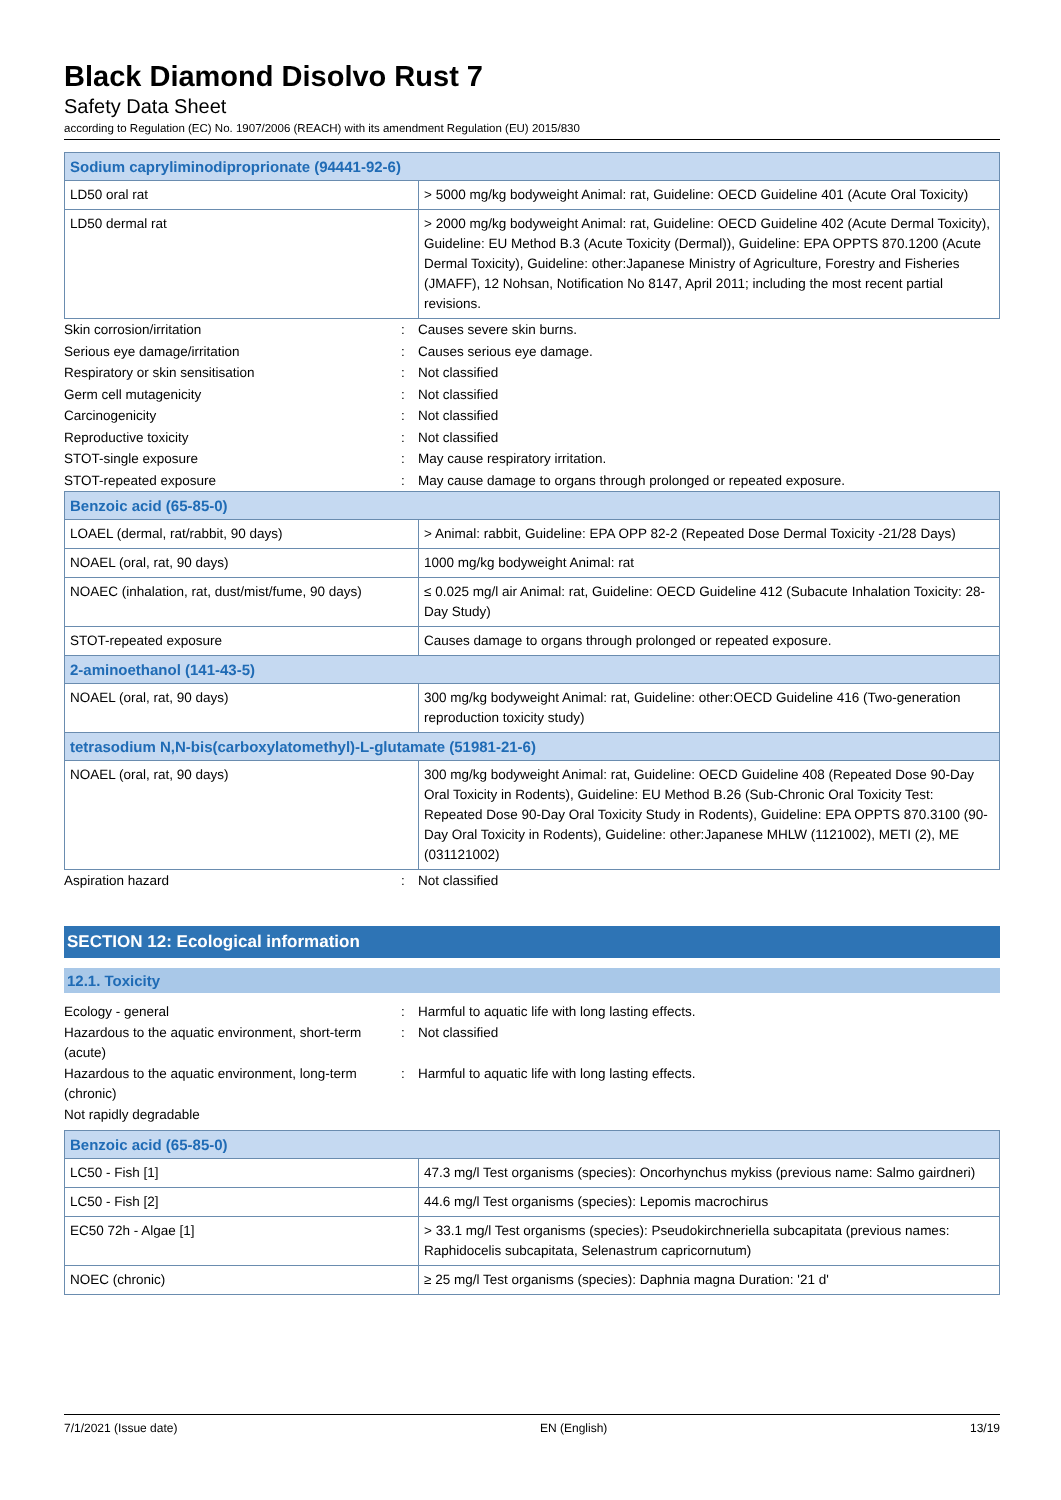Black Diamond Disolvo Rust 7
Safety Data Sheet
according to Regulation (EC) No. 1907/2006 (REACH) with its amendment Regulation (EU) 2015/830
| Sodium capryliminodiproprionate (94441-92-6) | |
| --- | --- |
| LD50 oral rat | > 5000 mg/kg bodyweight Animal: rat, Guideline: OECD Guideline 401 (Acute Oral Toxicity) |
| LD50 dermal rat | > 2000 mg/kg bodyweight Animal: rat, Guideline: OECD Guideline 402 (Acute Dermal Toxicity), Guideline: EU Method B.3 (Acute Toxicity (Dermal)), Guideline: EPA OPPTS 870.1200 (Acute Dermal Toxicity), Guideline: other:Japanese Ministry of Agriculture, Forestry and Fisheries (JMAFF), 12 Nohsan, Notification No 8147, April 2011; including the most recent partial revisions. |
| Skin corrosion/irritation | : | Causes severe skin burns. |
| Serious eye damage/irritation | : | Causes serious eye damage. |
| Respiratory or skin sensitisation | : | Not classified |
| Germ cell mutagenicity | : | Not classified |
| Carcinogenicity | : | Not classified |
| Reproductive toxicity | : | Not classified |
| STOT-single exposure | : | May cause respiratory irritation. |
| STOT-repeated exposure | : | May cause damage to organs through prolonged or repeated exposure. |
| Benzoic acid (65-85-0) | |
| --- | --- |
| LOAEL (dermal, rat/rabbit, 90 days) | > Animal: rabbit, Guideline: EPA OPP 82-2 (Repeated Dose Dermal Toxicity -21/28 Days) |
| NOAEL (oral, rat, 90 days) | 1000 mg/kg bodyweight Animal: rat |
| NOAEC (inhalation, rat, dust/mist/fume, 90 days) | ≤ 0.025 mg/l air Animal: rat, Guideline: OECD Guideline 412 (Subacute Inhalation Toxicity: 28-Day Study) |
| STOT-repeated exposure | Causes damage to organs through prolonged or repeated exposure. |
| 2-aminoethanol (141-43-5) | |
| NOAEL (oral, rat, 90 days) | 300 mg/kg bodyweight Animal: rat, Guideline: other:OECD Guideline 416 (Two-generation reproduction toxicity study) |
| tetrasodium N,N-bis(carboxylatomethyl)-L-glutamate (51981-21-6) | |
| NOAEL (oral, rat, 90 days) | 300 mg/kg bodyweight Animal: rat, Guideline: OECD Guideline 408 (Repeated Dose 90-Day Oral Toxicity in Rodents), Guideline: EU Method B.26 (Sub-Chronic Oral Toxicity Test: Repeated Dose 90-Day Oral Toxicity Study in Rodents), Guideline: EPA OPPTS 870.3100 (90-Day Oral Toxicity in Rodents), Guideline: other:Japanese MHLW (1121002), METI (2), ME (031121002) |
| Aspiration hazard | : | Not classified |
SECTION 12: Ecological information
12.1. Toxicity
| Ecology - general | : | Harmful to aquatic life with long lasting effects. |
| Hazardous to the aquatic environment, short-term (acute) | : | Not classified |
| Hazardous to the aquatic environment, long-term (chronic) | : | Harmful to aquatic life with long lasting effects. |
| Not rapidly degradable | | |
| Benzoic acid (65-85-0) | |
| --- | --- |
| LC50 - Fish [1] | 47.3 mg/l Test organisms (species): Oncorhynchus mykiss (previous name: Salmo gairdneri) |
| LC50 - Fish [2] | 44.6 mg/l Test organisms (species): Lepomis macrochirus |
| EC50 72h - Algae [1] | > 33.1 mg/l Test organisms (species): Pseudokirchneriella subcapitata (previous names: Raphidocelis subcapitata, Selenastrum capricornutum) |
| NOEC (chronic) | ≥ 25 mg/l Test organisms (species): Daphnia magna Duration: '21 d' |
7/1/2021 (Issue date) EN (English) 13/19